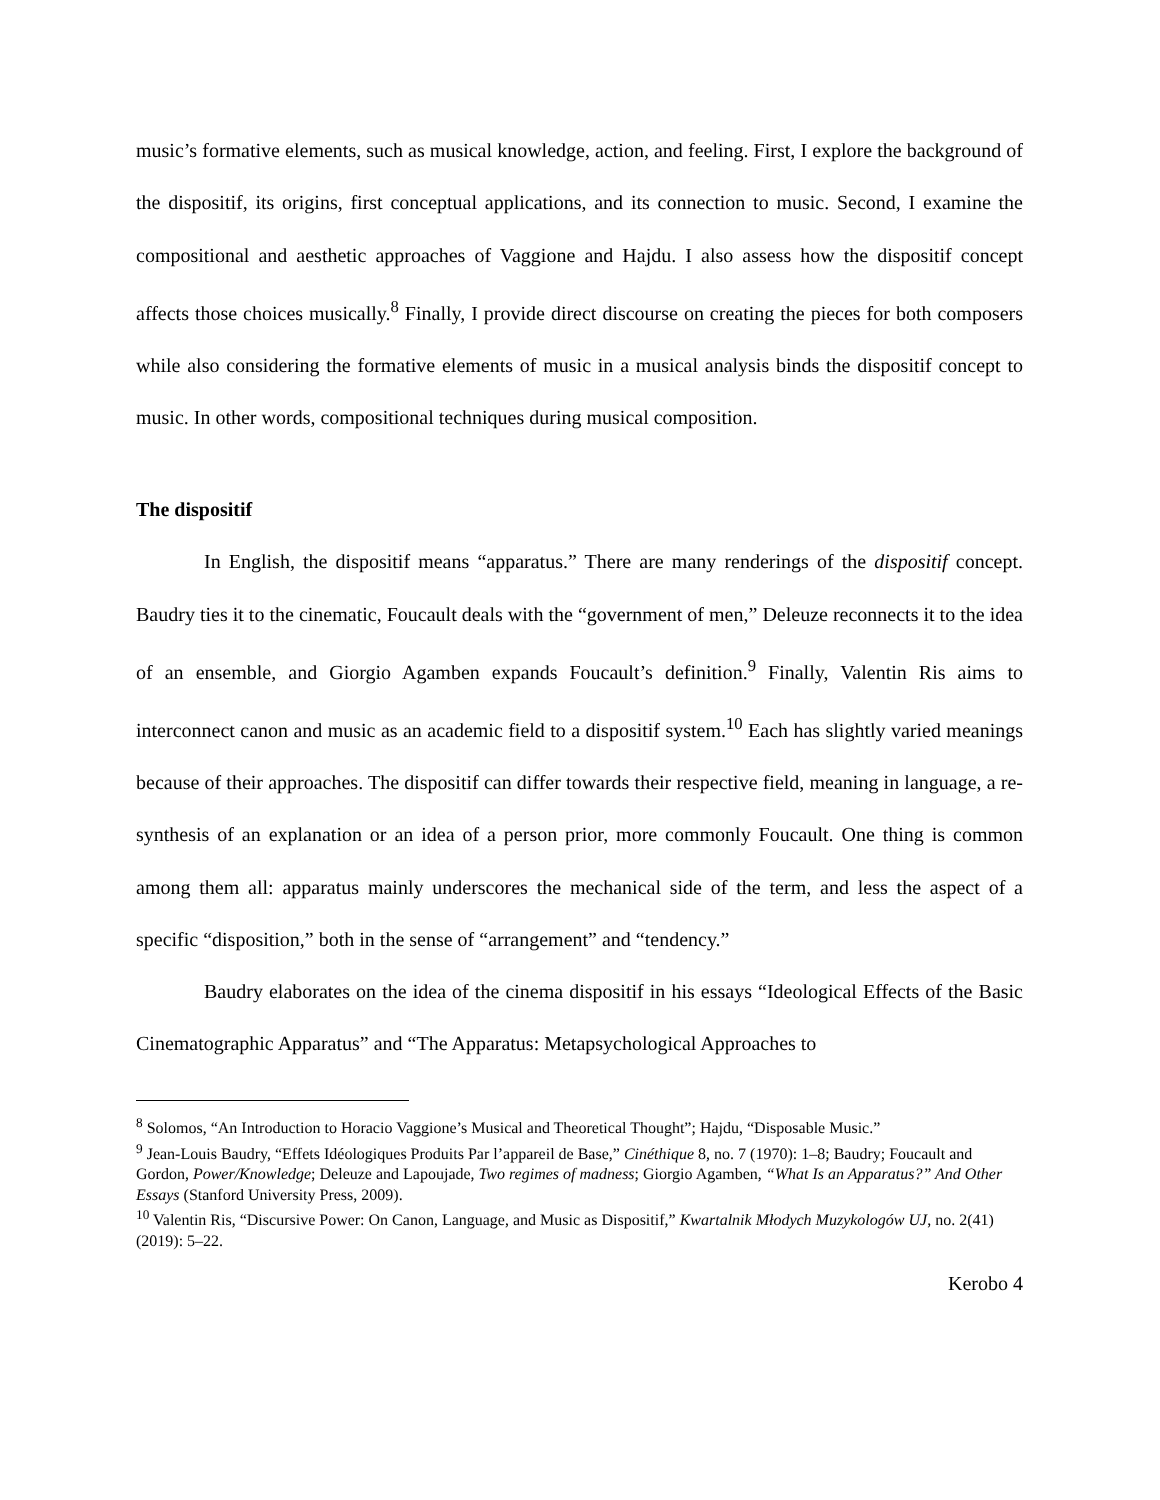music’s formative elements, such as musical knowledge, action, and feeling. First, I explore the background of the dispositif, its origins, first conceptual applications, and its connection to music. Second, I examine the compositional and aesthetic approaches of Vaggione and Hajdu. I also assess how the dispositif concept affects those choices musically.<sup>8</sup> Finally, I provide direct discourse on creating the pieces for both composers while also considering the formative elements of music in a musical analysis binds the dispositif concept to music. In other words, compositional techniques during musical composition.
The dispositif
In English, the dispositif means “apparatus.” There are many renderings of the dispositif concept. Baudry ties it to the cinematic, Foucault deals with the “government of men,” Deleuze reconnects it to the idea of an ensemble, and Giorgio Agamben expands Foucault’s definition.<sup>9</sup> Finally, Valentin Ris aims to interconnect canon and music as an academic field to a dispositif system.<sup>10</sup> Each has slightly varied meanings because of their approaches. The dispositif can differ towards their respective field, meaning in language, a re-synthesis of an explanation or an idea of a person prior, more commonly Foucault. One thing is common among them all: apparatus mainly underscores the mechanical side of the term, and less the aspect of a specific “disposition,” both in the sense of “arrangement” and “tendency.”
Baudry elaborates on the idea of the cinema dispositif in his essays “Ideological Effects of the Basic Cinematographic Apparatus” and “The Apparatus: Metapsychological Approaches to
<sup>8</sup> Solomos, “An Introduction to Horacio Vaggione’s Musical and Theoretical Thought”; Hajdu, “Disposable Music.”
<sup>9</sup> Jean-Louis Baudry, “Effets Idéologiques Produits Par l’appareil de Base,” Cinéthique 8, no. 7 (1970): 1–8; Baudry; Foucault and Gordon, Power/Knowledge; Deleuze and Lapoujade, Two regimes of madness; Giorgio Agamben, “What Is an Apparatus?” And Other Essays (Stanford University Press, 2009).
<sup>10</sup> Valentin Ris, “Discursive Power: On Canon, Language, and Music as Dispositif,” Kwartalnik Młodych Muzykologów UJ, no. 2(41) (2019): 5–22.
Kerobo 4